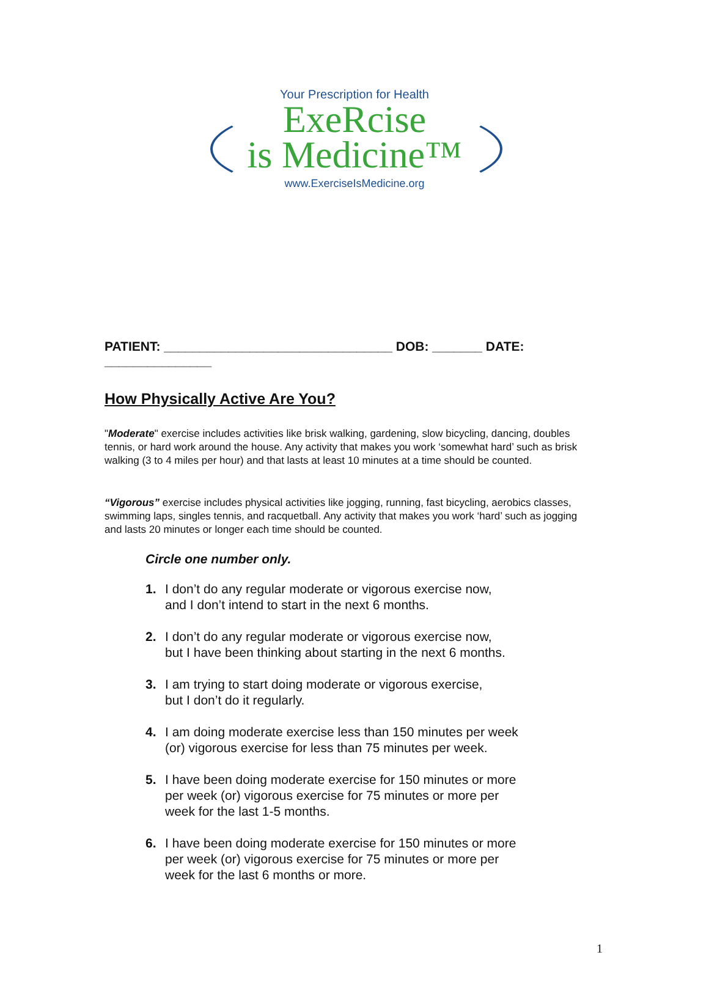Your Prescription for Health
ExeRcise
is Medicine™
www.ExerciseIsMedicine.org
PATIENT: ________________________________ DOB: _______ DATE: _______________
How Physically Active Are You?
"Moderate" exercise includes activities like brisk walking, gardening, slow bicycling, dancing, doubles tennis, or hard work around the house. Any activity that makes you work ‘somewhat hard’ such as brisk walking (3 to 4 miles per hour) and that lasts at least 10 minutes at a time should be counted.
“Vigorous” exercise includes physical activities like jogging, running, fast bicycling, aerobics classes, swimming laps, singles tennis, and racquetball. Any activity that makes you work ‘hard’ such as jogging and lasts 20 minutes or longer each time should be counted.
Circle one number only.
1. I don’t do any regular moderate or vigorous exercise now,
and I don’t intend to start in the next 6 months.
2. I don’t do any regular moderate or vigorous exercise now,
but I have been thinking about starting in the next 6 months.
3. I am trying to start doing moderate or vigorous exercise,
but I don’t do it regularly.
4. I am doing moderate exercise less than 150 minutes per week
(or) vigorous exercise for less than 75 minutes per week.
5. I have been doing moderate exercise for 150 minutes or more
per week (or) vigorous exercise for 75 minutes or more per
week for the last 1-5 months.
6. I have been doing moderate exercise for 150 minutes or more
per week (or) vigorous exercise for 75 minutes or more per
week for the last 6 months or more.
1